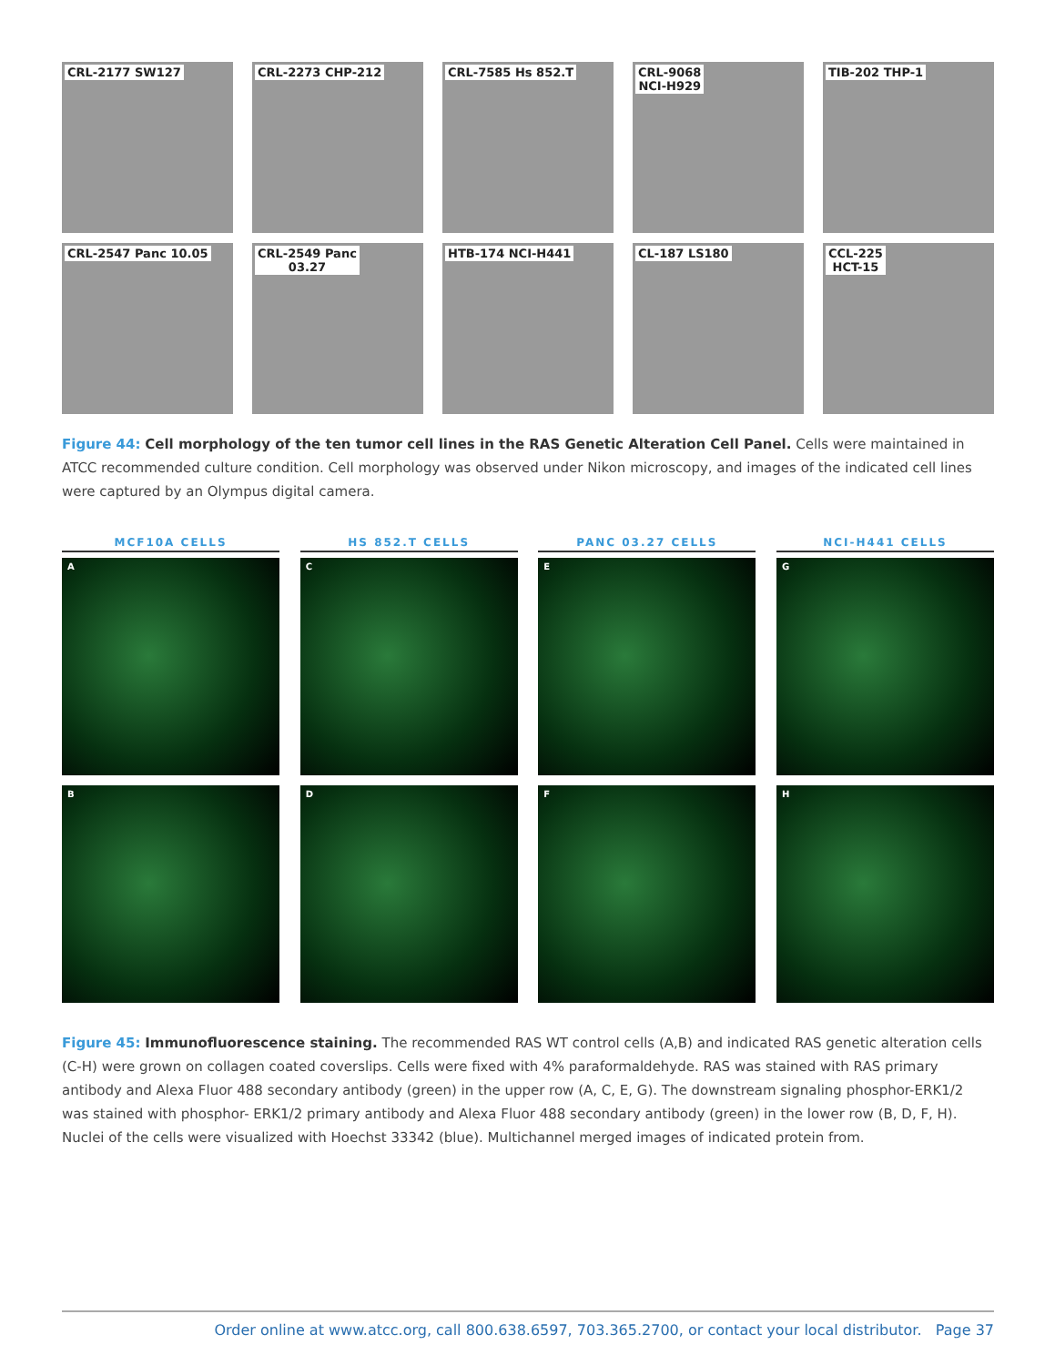CRL-2177 SW127 CRL-2273 CHP-212 CRL-7585 Hs 852.T CRL-9068
NCI-H929
TIB-202 THP-1
CRL-2547 Panc 10.05 CRL-2549 Panc
03.27
HTB-174 NCI-H441 CL-187 LS180 CCL-225
HCT-15
Figure 44: Cell morphology of the ten tumor cell lines in the RAS Genetic Alteration Cell Panel. Cells were maintained in ATCC recommended culture condition. Cell morphology was observed under Nikon microscopy, and images of the indicated cell lines were captured by an Olympus digital camera.
MCF10A CELLS
A
B
HS 852.T CELLS
C
D
PANC 03.27 CELLS
E
F
NCI-H441 CELLS
G
H
Figure 45: Immunofluorescence staining. The recommended RAS WT control cells (A,B) and indicated RAS genetic alteration cells (C-H) were grown on collagen coated coverslips. Cells were fixed with 4% paraformaldehyde. RAS was stained with RAS primary antibody and Alexa Fluor 488 secondary antibody (green) in the upper row (A, C, E, G). The downstream signaling phosphor-ERK1/2 was stained with phosphor- ERK1/2 primary antibody and Alexa Fluor 488 secondary antibody (green) in the lower row (B, D, F, H). Nuclei of the cells were visualized with Hoechst 33342 (blue). Multichannel merged images of indicated protein from.
Order online at www.atcc.org, call 800.638.6597, 703.365.2700, or contact your local distributor. Page 37